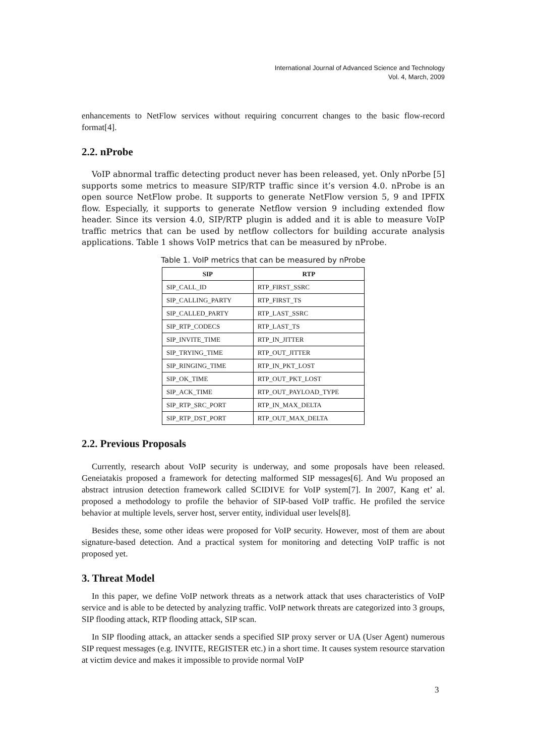International Journal of Advanced Science and Technology
Vol. 4, March, 2009
enhancements to NetFlow services without requiring concurrent changes to the basic flow-record format[4].
2.2. nProbe
VoIP abnormal traffic detecting product never has been released, yet. Only nPorbe [5] supports some metrics to measure SIP/RTP traffic since it’s version 4.0. nProbe is an open source NetFlow probe. It supports to generate NetFlow version 5, 9 and IPFIX flow. Especially, it supports to generate Netflow version 9 including extended flow header. Since its version 4.0, SIP/RTP plugin is added and it is able to measure VoIP traffic metrics that can be used by netflow collectors for building accurate analysis applications. Table 1 shows VoIP metrics that can be measured by nProbe.
Table 1. VoIP metrics that can be measured by nProbe
| SIP | RTP |
| --- | --- |
| SIP_CALL_ID | RTP_FIRST_SSRC |
| SIP_CALLING_PARTY | RTP_FIRST_TS |
| SIP_CALLED_PARTY | RTP_LAST_SSRC |
| SIP_RTP_CODECS | RTP_LAST_TS |
| SIP_INVITE_TIME | RTP_IN_JITTER |
| SIP_TRYING_TIME | RTP_OUT_JITTER |
| SIP_RINGING_TIME | RTP_IN_PKT_LOST |
| SIP_OK_TIME | RTP_OUT_PKT_LOST |
| SIP_ACK_TIME | RTP_OUT_PAYLOAD_TYPE |
| SIP_RTP_SRC_PORT | RTP_IN_MAX_DELTA |
| SIP_RTP_DST_PORT | RTP_OUT_MAX_DELTA |
2.2. Previous Proposals
Currently, research about VoIP security is underway, and some proposals have been released. Geneiatakis proposed a framework for detecting malformed SIP messages[6]. And Wu proposed an abstract intrusion detection framework called SCIDIVE for VoIP system[7]. In 2007, Kang et’ al. proposed a methodology to profile the behavior of SIP-based VoIP traffic. He profiled the service behavior at multiple levels, server host, server entity, individual user levels[8].
Besides these, some other ideas were proposed for VoIP security. However, most of them are about signature-based detection. And a practical system for monitoring and detecting VoIP traffic is not proposed yet.
3. Threat Model
In this paper, we define VoIP network threats as a network attack that uses characteristics of VoIP service and is able to be detected by analyzing traffic. VoIP network threats are categorized into 3 groups, SIP flooding attack, RTP flooding attack, SIP scan.
In SIP flooding attack, an attacker sends a specified SIP proxy server or UA (User Agent) numerous SIP request messages (e.g. INVITE, REGISTER etc.) in a short time. It causes system resource starvation at victim device and makes it impossible to provide normal VoIP
3